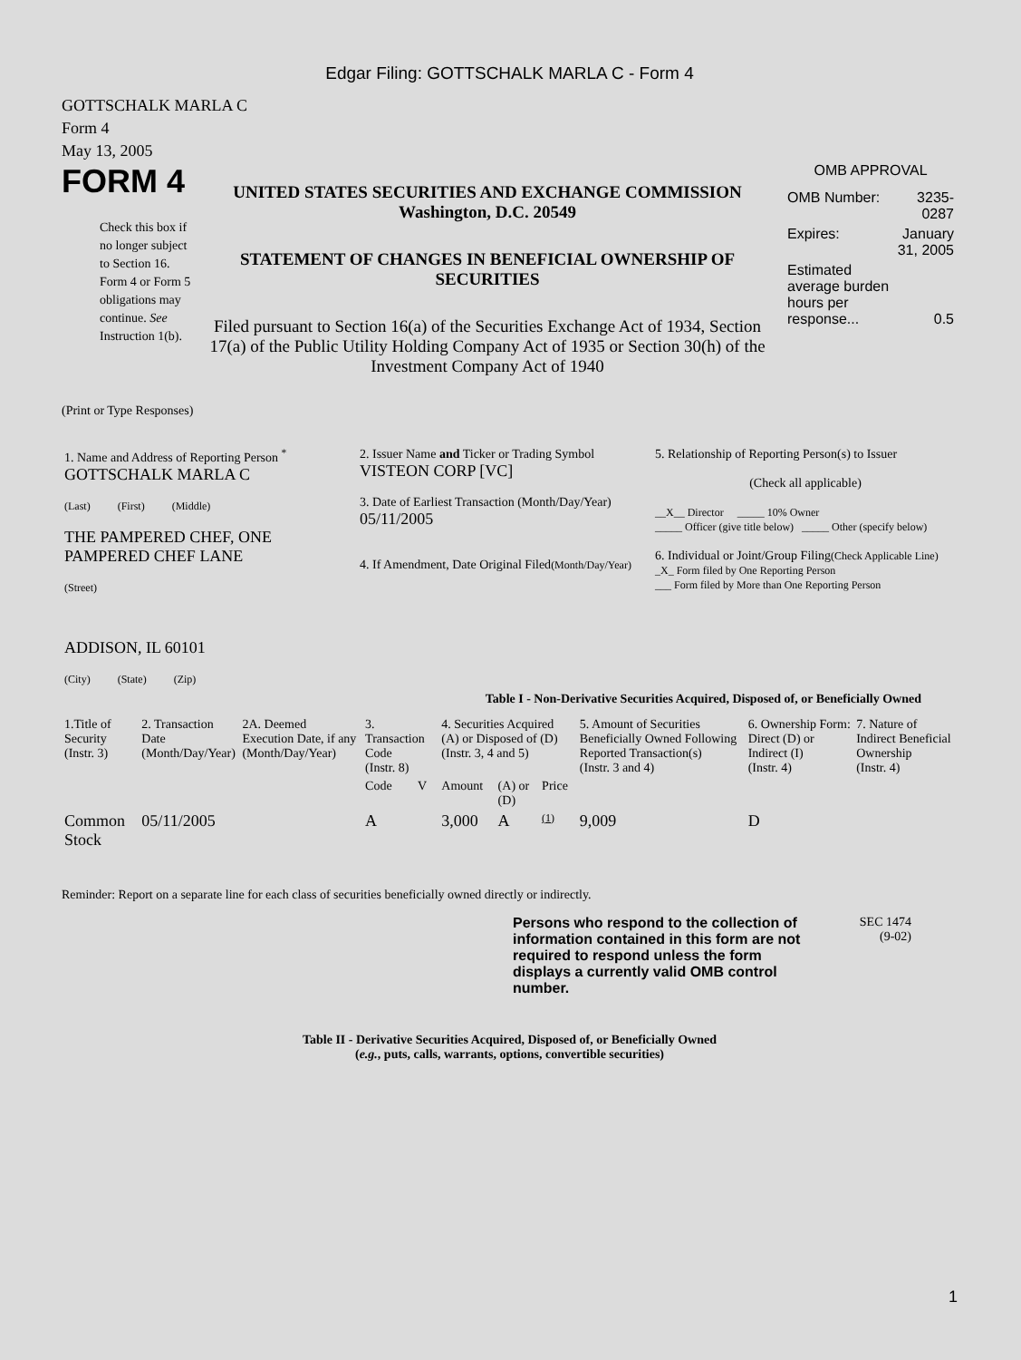Edgar Filing: GOTTSCHALK MARLA C - Form 4
GOTTSCHALK MARLA C
Form 4
May 13, 2005
FORM 4
Check this box if no longer subject to Section 16. Form 4 or Form 5 obligations may continue. See Instruction 1(b).
UNITED STATES SECURITIES AND EXCHANGE COMMISSION
Washington, D.C. 20549
STATEMENT OF CHANGES IN BENEFICIAL OWNERSHIP OF SECURITIES
Filed pursuant to Section 16(a) of the Securities Exchange Act of 1934, Section 17(a) of the Public Utility Holding Company Act of 1935 or Section 30(h) of the Investment Company Act of 1940
OMB APPROVAL
| OMB Number: | 3235-0287 |
| Expires: | January 31, 2005 |
| Estimated average burden hours per response... | 0.5 |
(Print or Type Responses)
| 1. Name and Address of Reporting Person <sup>*</sup> GOTTSCHALK MARLA C (Last) (First) (Middle) THE PAMPERED CHEF, ONE PAMPERED CHEF LANE (Street) ADDISON, IL 60101 (City) (State) (Zip) | 2. Issuer Name and Ticker or Trading Symbol VISTEON CORP [VC] 3. Date of Earliest Transaction (Month/Day/Year) 05/11/2005 4. If Amendment, Date Original Filed (Month/Day/Year) | 5. Relationship of Reporting Person(s) to Issuer (Check all applicable) __X__ Director _____ 10% Owner _____ Officer (give title below) _____ Other (specify below) 6. Individual or Joint/Group Filing (Check Applicable Line) _X_ Form filed by One Reporting Person ___ Form filed by More than One Reporting Person |
Table I - Non-Derivative Securities Acquired, Disposed of, or Beneficially Owned
| 1.Title of Security (Instr. 3) | 2. Transaction Date (Month/Day/Year) | 2A. Deemed Execution Date, if any (Month/Day/Year) | 3. Transaction Code (Instr. 8) | | 4. Securities Acquired (A) or Disposed of (D) (Instr. 3, 4 and 5) | | | 5. Amount of Securities Beneficially Owned Following Reported Transaction(s) (Instr. 3 and 4) | 6. Ownership Form: Direct (D) or Indirect (I) (Instr. 4) | 7. Nature of Indirect Beneficial Ownership (Instr. 4) |
| --- | --- | --- | --- | --- | --- | --- | --- | --- | --- | --- |
| | | | Code | V | Amount | (A) or (D) | Price | | | |
| Common Stock | 05/11/2005 | | A | | 3,000 | A | (1) | 9,009 | D | |
Reminder: Report on a separate line for each class of securities beneficially owned directly or indirectly.
Persons who respond to the collection of information contained in this form are not required to respond unless the form displays a currently valid OMB control number.
SEC 1474
(9-02)
Table II - Derivative Securities Acquired, Disposed of, or Beneficially Owned
(e.g., puts, calls, warrants, options, convertible securities)
1